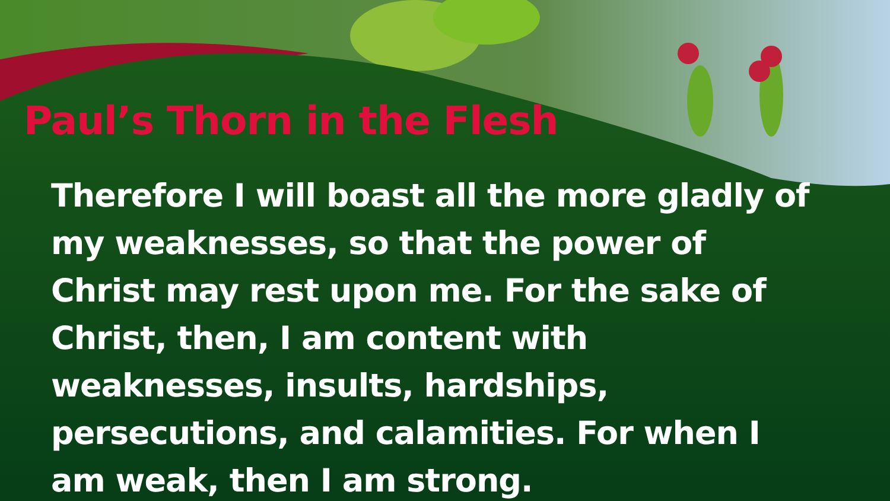Paul’s Thorn in the Flesh
Therefore I will boast all the more gladly of my weaknesses, so that the power of Christ may rest upon me. For the sake of Christ, then, I am content with weaknesses, insults, hardships, persecutions, and calamities. For when I am weak, then I am strong.